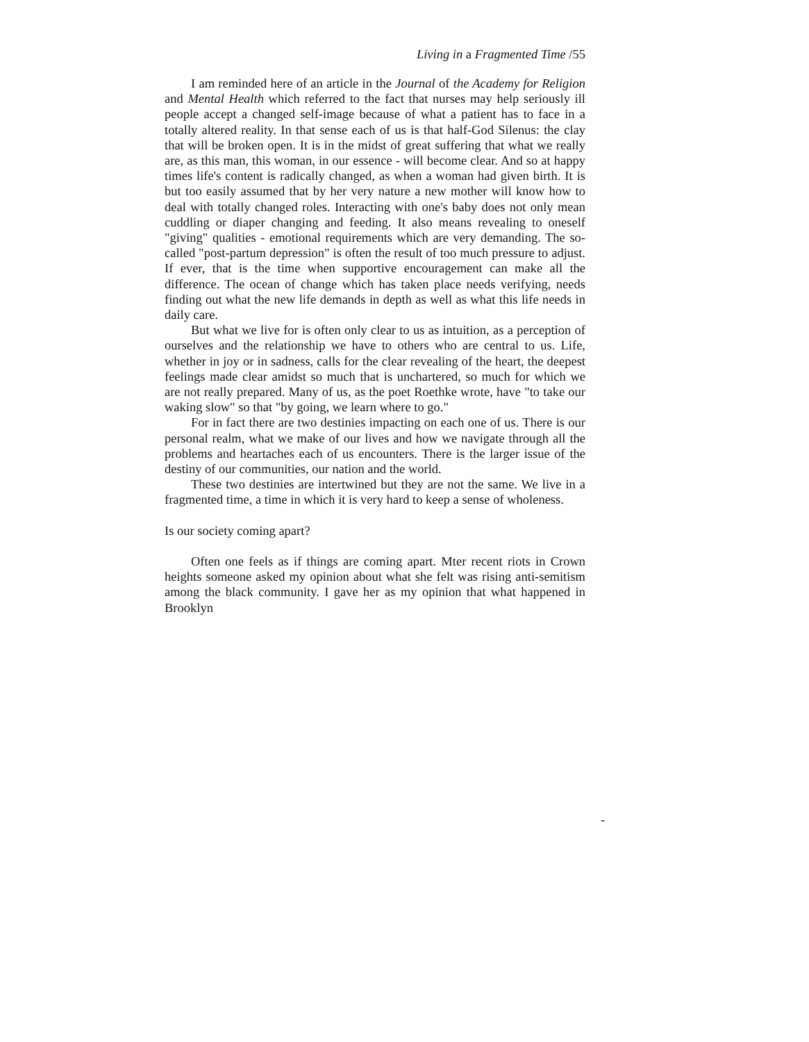Living in a Fragmented Time /55
I am reminded here of an article in the Journal of the Academy for Religion and Mental Health which referred to the fact that nurses may help seriously ill people accept a changed self-image because of what a patient has to face in a totally altered reality. In that sense each of us is that half-God Silenus: the clay that will be broken open. It is in the midst of great suffering that what we really are, as this man, this woman, in our essence - will become clear. And so at happy times life's content is radically changed, as when a woman had given birth. It is but too easily assumed that by her very nature a new mother will know how to deal with totally changed roles. Interacting with one's baby does not only mean cuddling or diaper changing and feeding. It also means revealing to oneself "giving" qualities - emotional requirements which are very demanding. The so-called "post-partum depression" is often the result of too much pressure to adjust. If ever, that is the time when supportive encouragement can make all the difference. The ocean of change which has taken place needs verifying, needs finding out what the new life demands in depth as well as what this life needs in daily care.
But what we live for is often only clear to us as intuition, as a perception of ourselves and the relationship we have to others who are central to us. Life, whether in joy or in sadness, calls for the clear revealing of the heart, the deepest feelings made clear amidst so much that is unchartered, so much for which we are not really prepared. Many of us, as the poet Roethke wrote, have "to take our waking slow" so that "by going, we learn where to go."
For in fact there are two destinies impacting on each one of us. There is our personal realm, what we make of our lives and how we navigate through all the problems and heartaches each of us encounters. There is the larger issue of the destiny of our communities, our nation and the world.
These two destinies are intertwined but they are not the same. We live in a fragmented time, a time in which it is very hard to keep a sense of wholeness.
Is our society coming apart?
Often one feels as if things are coming apart. Mter recent riots in Crown heights someone asked my opinion about what she felt was rising anti-semitism among the black community. I gave her as my opinion that what happened in Brooklyn
-